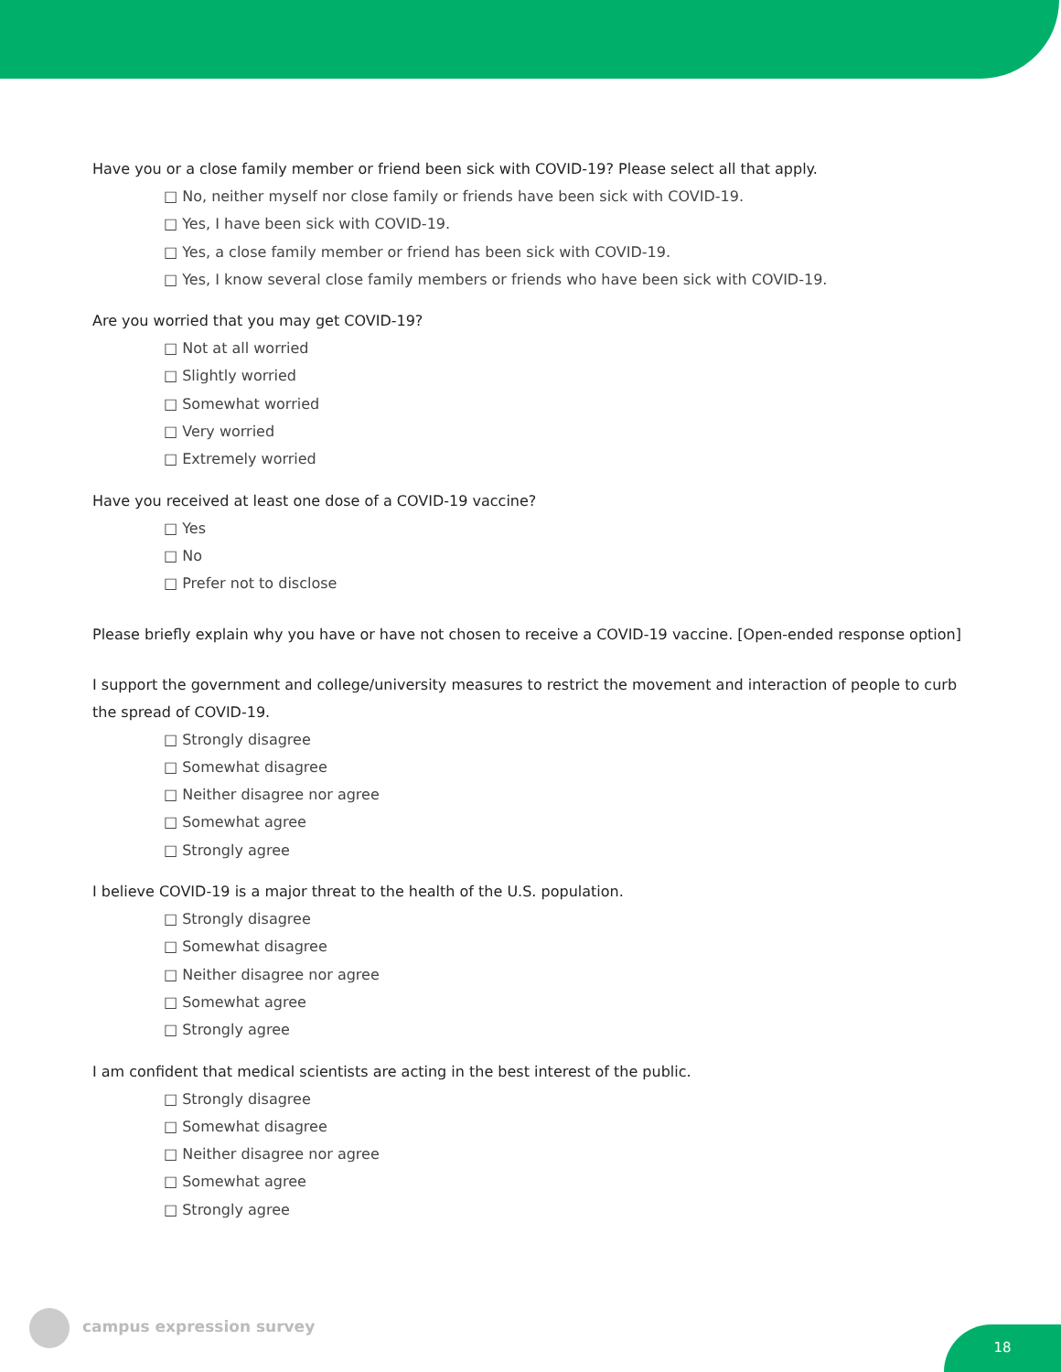Have you or a close family member or friend been sick with COVID-19? Please select all that apply.
□ No, neither myself nor close family or friends have been sick with COVID-19.
□ Yes, I have been sick with COVID-19.
□ Yes, a close family member or friend has been sick with COVID-19.
□ Yes, I know several close family members or friends who have been sick with COVID-19.
Are you worried that you may get COVID-19?
□ Not at all worried
□ Slightly worried
□ Somewhat worried
□ Very worried
□ Extremely worried
Have you received at least one dose of a COVID-19 vaccine?
□ Yes
□ No
□ Prefer not to disclose
Please briefly explain why you have or have not chosen to receive a COVID-19 vaccine. [Open-ended response option]
I support the government and college/university measures to restrict the movement and interaction of people to curb the spread of COVID-19.
□ Strongly disagree
□ Somewhat disagree
□ Neither disagree nor agree
□ Somewhat agree
□ Strongly agree
I believe COVID-19 is a major threat to the health of the U.S. population.
□ Strongly disagree
□ Somewhat disagree
□ Neither disagree nor agree
□ Somewhat agree
□ Strongly agree
I am confident that medical scientists are acting in the best interest of the public.
□ Strongly disagree
□ Somewhat disagree
□ Neither disagree nor agree
□ Somewhat agree
□ Strongly agree
campus expression survey 18